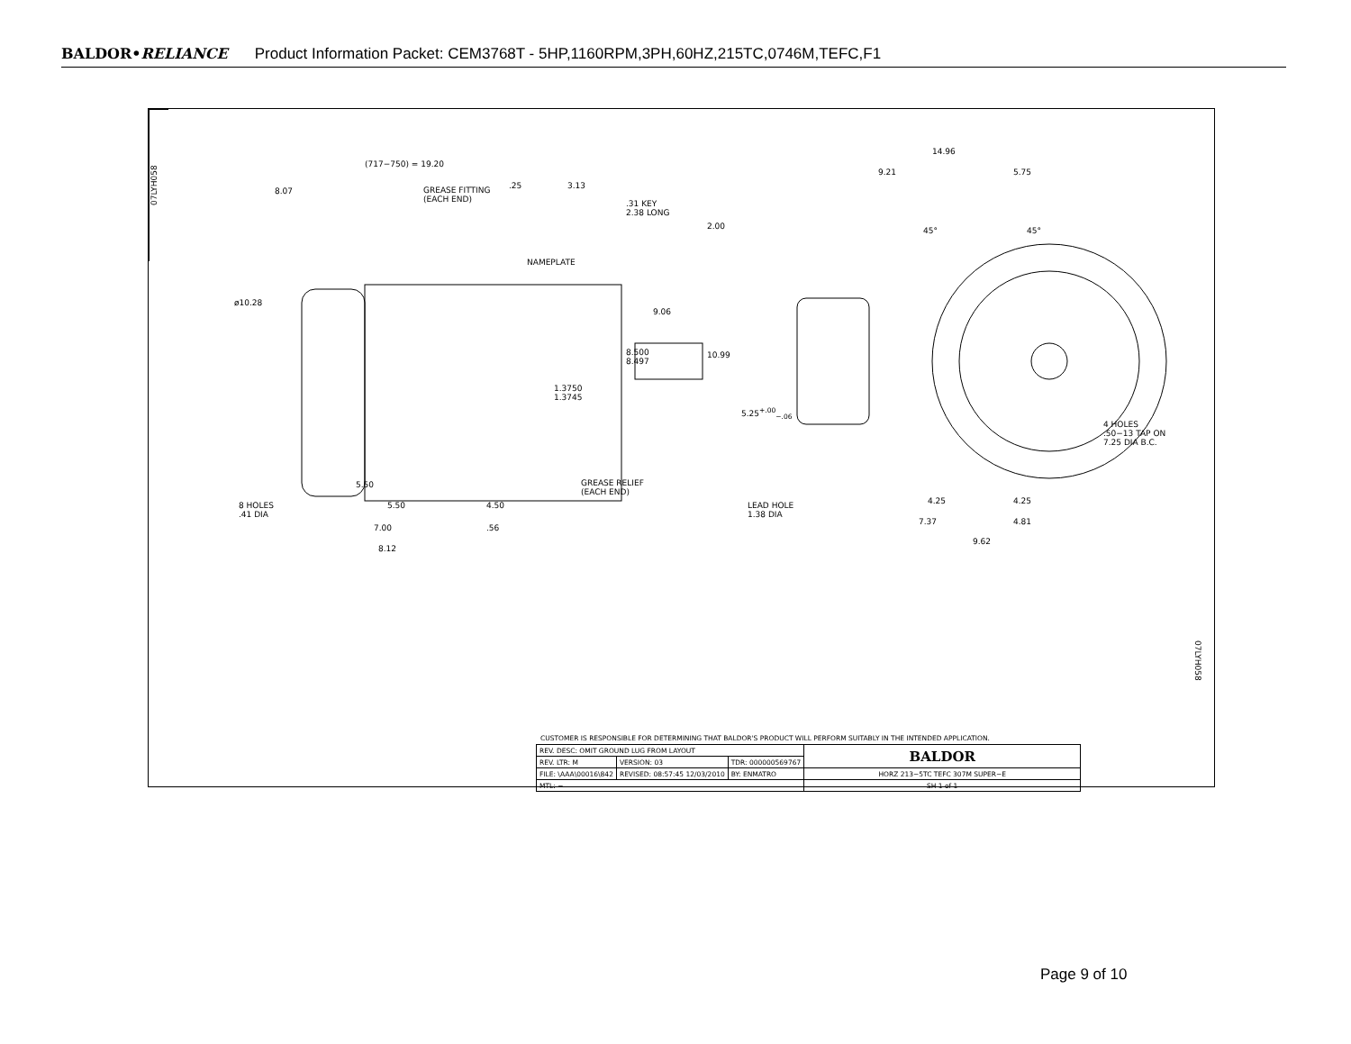BALDOR•RELIANCE Product Information Packet: CEM3768T - 5HP,1160RPM,3PH,60HZ,215TC,0746M,TEFC,F1
07LYH058
(717−750) = 19.20
8.07 GREASE FITTING
(EACH END)
.25 3.13
.31 KEY
2.38 LONG
NAMEPLATE
ø10.28
9.06
8.500
8.497
1.3750
1.3745
GREASE RELIEF
(EACH END)
5.50
5.50 4.50 8 HOLES
.41 DIA
7.00 .56
8.12
14.96
9.21 5.75
2.00 45° 45°
10.99
5.25<sup>+.00</sup><sub>−.06</sub>
4 HOLES
.50−13 TAP ON
7.25 DIA B.C.
LEAD HOLE
1.38 DIA
4.25 4.25
7.37 4.81
9.62
07LYH058
CUSTOMER IS RESPONSIBLE FOR DETERMINING THAT BALDOR'S PRODUCT WILL PERFORM SUITABLY IN THE INTENDED APPLICATION.
| REV. DESC: OMIT GROUND LUG FROM LAYOUT | | | BALDOR |
| REV. LTR: M | VERSION: 03 | TDR: 000000569767 | |
| FILE: \AAA\00016\842 | REVISED: 08:57:45 12/03/2010 | BY: ENMATRO | HORZ 213−5TC TEFC 307M SUPER−E |
| MTL: − | | | SH 1 of 1 |
Page 9 of 10